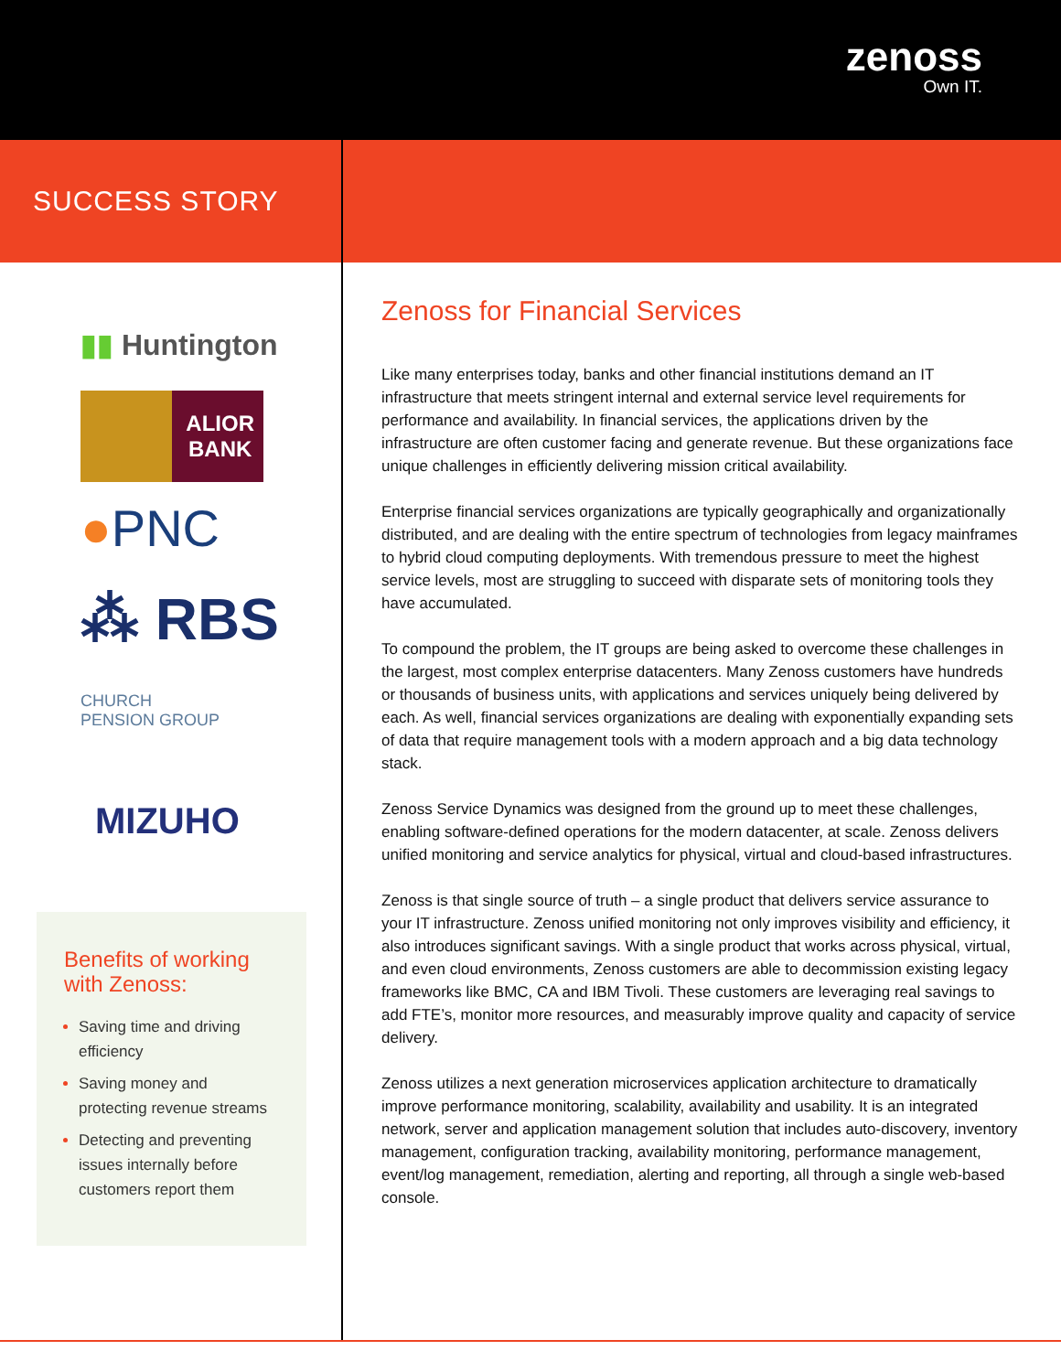zenoss
Own IT.
SUCCESS STORY
▮▮ Huntington
ALIOR
BANK
● PNC
⁂ RBS
CHURCH
PENSION GROUP
MIZUHO
Benefits of working with Zenoss:
Saving time and driving efficiency
Saving money and protecting revenue streams
Detecting and preventing issues internally before customers report them
Zenoss for Financial Services
Like many enterprises today, banks and other financial institutions demand an IT infrastructure that meets stringent internal and external service level requirements for performance and availability. In financial services, the applications driven by the infrastructure are often customer facing and generate revenue. But these organizations face unique challenges in efficiently delivering mission critical availability.
Enterprise financial services organizations are typically geographically and organizationally distributed, and are dealing with the entire spectrum of technologies from legacy mainframes to hybrid cloud computing deployments. With tremendous pressure to meet the highest service levels, most are struggling to succeed with disparate sets of monitoring tools they have accumulated.
To compound the problem, the IT groups are being asked to overcome these challenges in the largest, most complex enterprise datacenters. Many Zenoss customers have hundreds or thousands of business units, with applications and services uniquely being delivered by each. As well, financial services organizations are dealing with exponentially expanding sets of data that require management tools with a modern approach and a big data technology stack.
Zenoss Service Dynamics was designed from the ground up to meet these challenges, enabling software-defined operations for the modern datacenter, at scale. Zenoss delivers unified monitoring and service analytics for physical, virtual and cloud-based infrastructures.
Zenoss is that single source of truth – a single product that delivers service assurance to your IT infrastructure. Zenoss unified monitoring not only improves visibility and efficiency, it also introduces significant savings. With a single product that works across physical, virtual, and even cloud environments, Zenoss customers are able to decommission existing legacy frameworks like BMC, CA and IBM Tivoli. These customers are leveraging real savings to add FTE’s, monitor more resources, and measurably improve quality and capacity of service delivery.
Zenoss utilizes a next generation microservices application architecture to dramatically improve performance monitoring, scalability, availability and usability. It is an integrated network, server and application management solution that includes auto-discovery, inventory management, configuration tracking, availability monitoring, performance management, event/log management, remediation, alerting and reporting, all through a single web-based console.